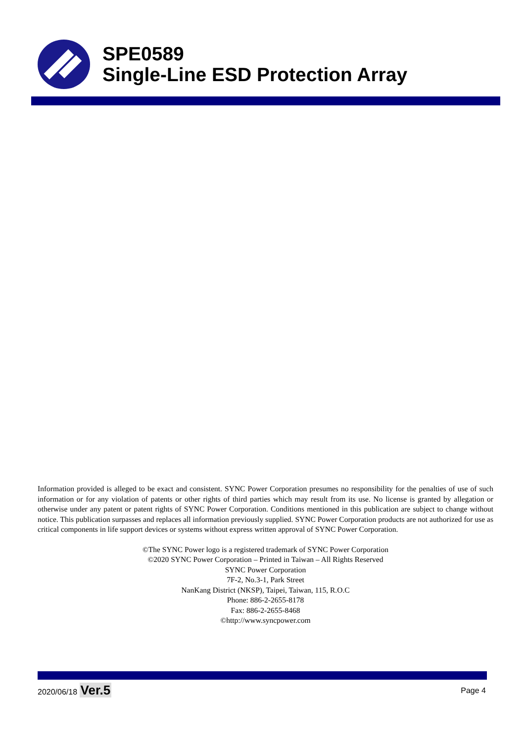SPE0589
Single-Line ESD Protection Array
Information provided is alleged to be exact and consistent. SYNC Power Corporation presumes no responsibility for the penalties of use of such information or for any violation of patents or other rights of third parties which may result from its use. No license is granted by allegation or otherwise under any patent or patent rights of SYNC Power Corporation. Conditions mentioned in this publication are subject to change without notice. This publication surpasses and replaces all information previously supplied. SYNC Power Corporation products are not authorized for use as critical components in life support devices or systems without express written approval of SYNC Power Corporation.
©The SYNC Power logo is a registered trademark of SYNC Power Corporation
©2020 SYNC Power Corporation – Printed in Taiwan – All Rights Reserved
SYNC Power Corporation
7F-2, No.3-1, Park Street
NanKang District (NKSP), Taipei, Taiwan, 115, R.O.C
Phone: 886-2-2655-8178
Fax: 886-2-2655-8468
©http://www.syncpower.com
2020/06/18 Ver.5 Page 4